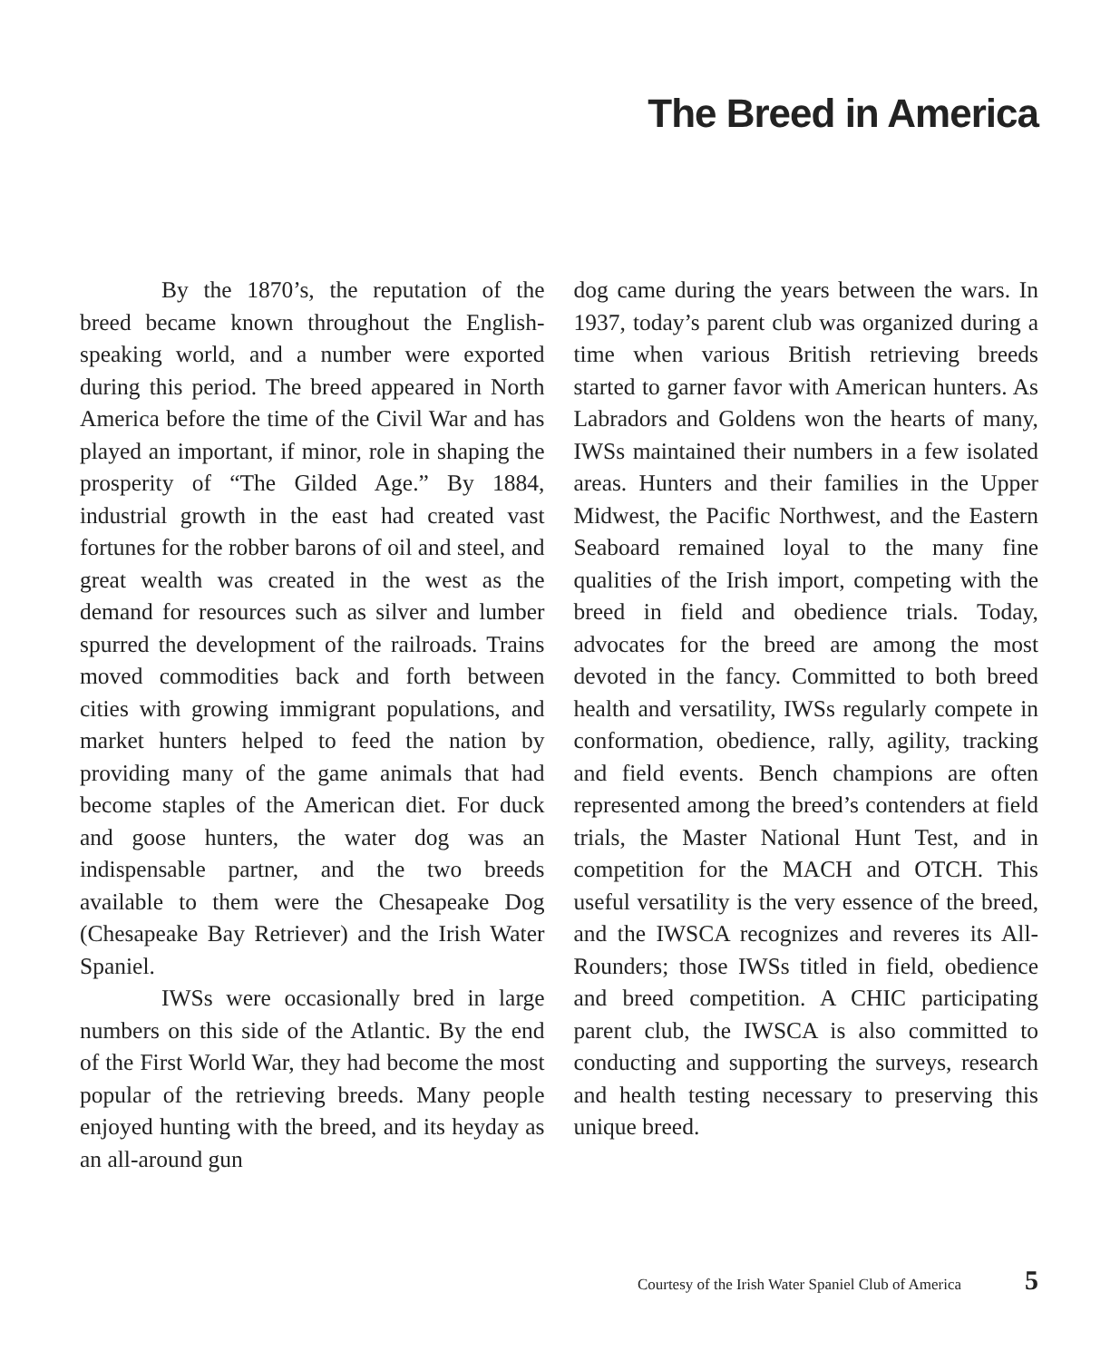The Breed in America
By the 1870’s, the reputation of the breed became known throughout the English-speaking world, and a number were exported during this period. The breed appeared in North America before the time of the Civil War and has played an important, if minor, role in shaping the prosperity of “The Gilded Age.” By 1884, industrial growth in the east had created vast fortunes for the robber barons of oil and steel, and great wealth was created in the west as the demand for resources such as silver and lumber spurred the development of the railroads. Trains moved commodities back and forth between cities with growing immigrant populations, and market hunters helped to feed the nation by providing many of the game animals that had become staples of the American diet. For duck and goose hunters, the water dog was an indispensable partner, and the two breeds available to them were the Chesapeake Dog (Chesapeake Bay Retriever) and the Irish Water Spaniel.
IWSs were occasionally bred in large numbers on this side of the Atlantic. By the end of the First World War, they had become the most popular of the retrieving breeds. Many people enjoyed hunting with the breed, and its heyday as an all-around gun
dog came during the years between the wars. In 1937, today’s parent club was organized during a time when various British retrieving breeds started to garner favor with American hunters. As Labradors and Goldens won the hearts of many, IWSs maintained their numbers in a few isolated areas. Hunters and their families in the Upper Midwest, the Pacific Northwest, and the Eastern Seaboard remained loyal to the many fine qualities of the Irish import, competing with the breed in field and obedience trials. Today, advocates for the breed are among the most devoted in the fancy. Committed to both breed health and versatility, IWSs regularly compete in conformation, obedience, rally, agility, tracking and field events. Bench champions are often represented among the breed’s contenders at field trials, the Master National Hunt Test, and in competition for the MACH and OTCH. This useful versatility is the very essence of the breed, and the IWSCA recognizes and reveres its All-Rounders; those IWSs titled in field, obedience and breed competition. A CHIC participating parent club, the IWSCA is also committed to conducting and supporting the surveys, research and health testing necessary to preserving this unique breed.
Courtesy of the Irish Water Spaniel Club of America 5